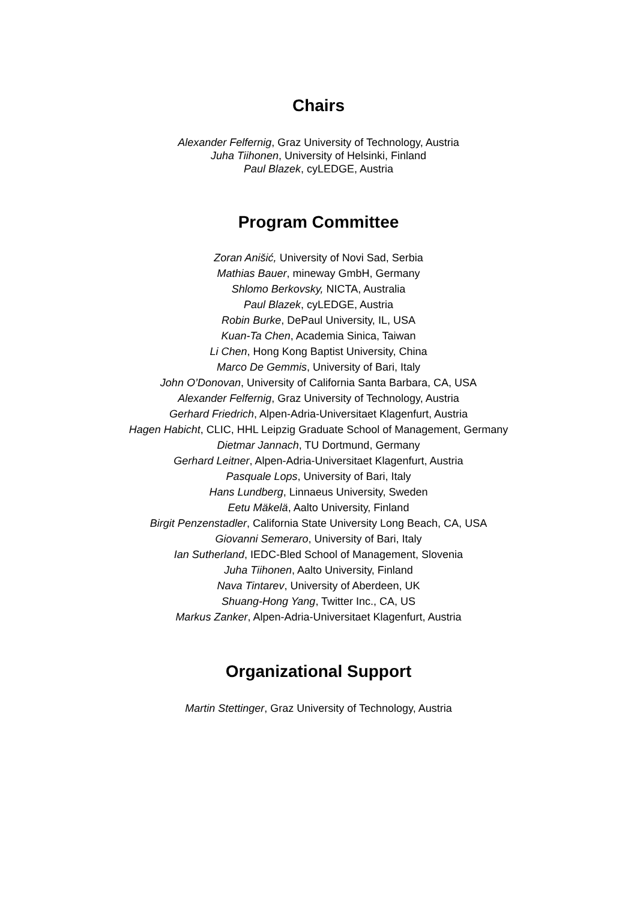Chairs
Alexander Felfernig, Graz University of Technology, Austria
Juha Tiihonen, University of Helsinki, Finland
Paul Blazek, cyLEDGE, Austria
Program Committee
Zoran Anišić, University of Novi Sad, Serbia
Mathias Bauer, mineway GmbH, Germany
Shlomo Berkovsky, NICTA, Australia
Paul Blazek, cyLEDGE, Austria
Robin Burke, DePaul University, IL, USA
Kuan-Ta Chen, Academia Sinica, Taiwan
Li Chen, Hong Kong Baptist University, China
Marco De Gemmis, University of Bari, Italy
John O’Donovan, University of California Santa Barbara, CA, USA
Alexander Felfernig, Graz University of Technology, Austria
Gerhard Friedrich, Alpen-Adria-Universitaet Klagenfurt, Austria
Hagen Habicht, CLIC, HHL Leipzig Graduate School of Management, Germany
Dietmar Jannach, TU Dortmund, Germany
Gerhard Leitner, Alpen-Adria-Universitaet Klagenfurt, Austria
Pasquale Lops, University of Bari, Italy
Hans Lundberg, Linnaeus University, Sweden
Eetu Mäkelä, Aalto University, Finland
Birgit Penzenstadler, California State University Long Beach, CA, USA
Giovanni Semeraro, University of Bari, Italy
Ian Sutherland, IEDC-Bled School of Management, Slovenia
Juha Tiihonen, Aalto University, Finland
Nava Tintarev, University of Aberdeen, UK
Shuang-Hong Yang, Twitter Inc., CA, US
Markus Zanker, Alpen-Adria-Universitaet Klagenfurt, Austria
Organizational Support
Martin Stettinger, Graz University of Technology, Austria